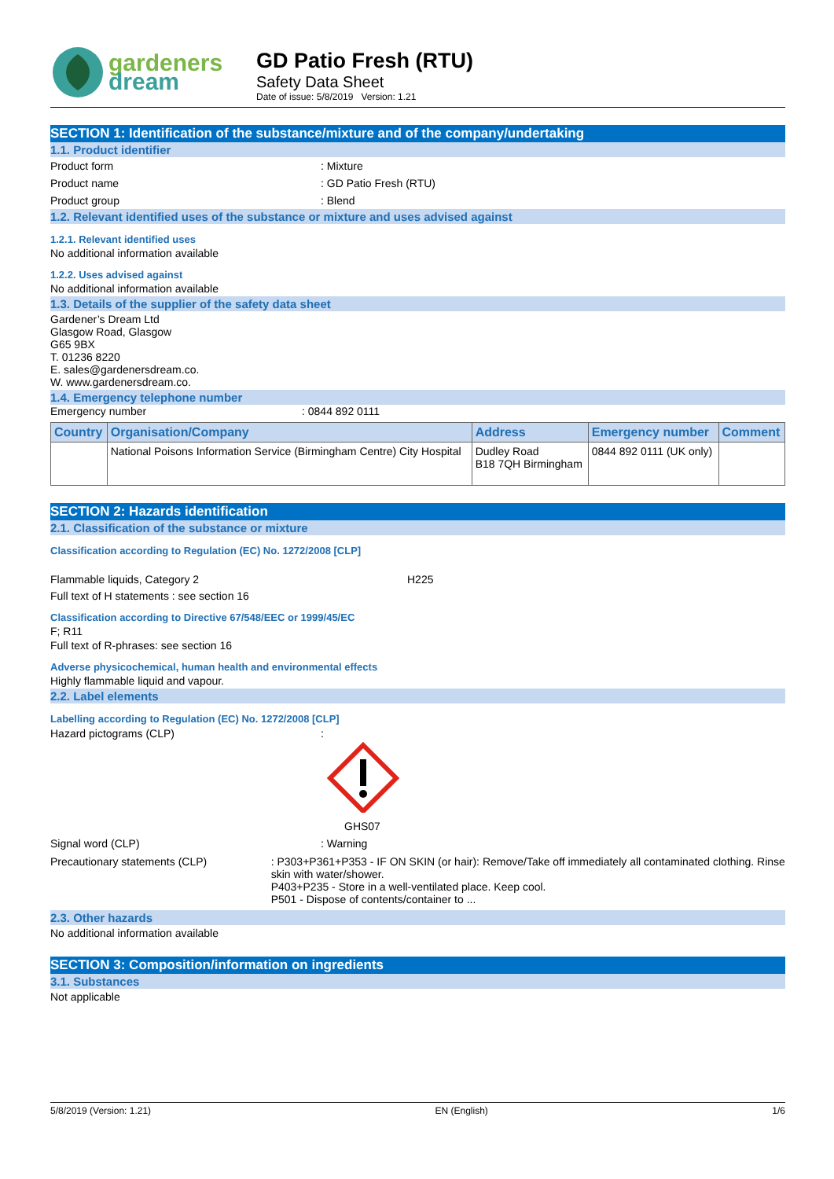gardeners
dream
GD Patio Fresh (RTU)
Safety Data Sheet
Date of issue: 5/8/2019 Version: 1.21
SECTION 1: Identification of the substance/mixture and of the company/undertaking
1.1. Product identifier
Product form : Mixture
Product name : GD Patio Fresh (RTU)
Product group : Blend
1.2. Relevant identified uses of the substance or mixture and uses advised against
1.2.1. Relevant identified uses
No additional information available
1.2.2. Uses advised against
No additional information available
1.3. Details of the supplier of the safety data sheet
Gardener’s Dream Ltd
Glasgow Road, Glasgow
G65 9BX
T. 01236 8220
E. sales@gardenersdream.co.
W. www.gardenersdream.co.
1.4. Emergency telephone number
Emergency number : 0844 892 0111
| Country | Organisation/Company | Address | Emergency number | Comment |
| --- | --- | --- | --- | --- |
| | National Poisons Information Service (Birmingham Centre) City Hospital | Dudley Road B18 7QH Birmingham | 0844 892 0111 (UK only) | |
SECTION 2: Hazards identification
2.1. Classification of the substance or mixture
Classification according to Regulation (EC) No. 1272/2008 [CLP]
Flammable liquids, Category 2 H225
Full text of H statements : see section 16
Classification according to Directive 67/548/EEC or 1999/45/EC
F; R11
Full text of R-phrases: see section 16
Adverse physicochemical, human health and environmental effects
Highly flammable liquid and vapour.
2.2. Label elements
Labelling according to Regulation (EC) No. 1272/2008 [CLP]
Hazard pictograms (CLP) :
GHS07
Signal word (CLP) : Warning
Precautionary statements (CLP) : P303+P361+P353 - IF ON SKIN (or hair): Remove/Take off immediately all contaminated clothing. Rinse skin with water/shower.
P403+P235 - Store in a well-ventilated place. Keep cool.
P501 - Dispose of contents/container to ...
2.3. Other hazards
No additional information available
SECTION 3: Composition/information on ingredients
3.1. Substances
Not applicable
5/8/2019 (Version: 1.21) EN (English) 1/6